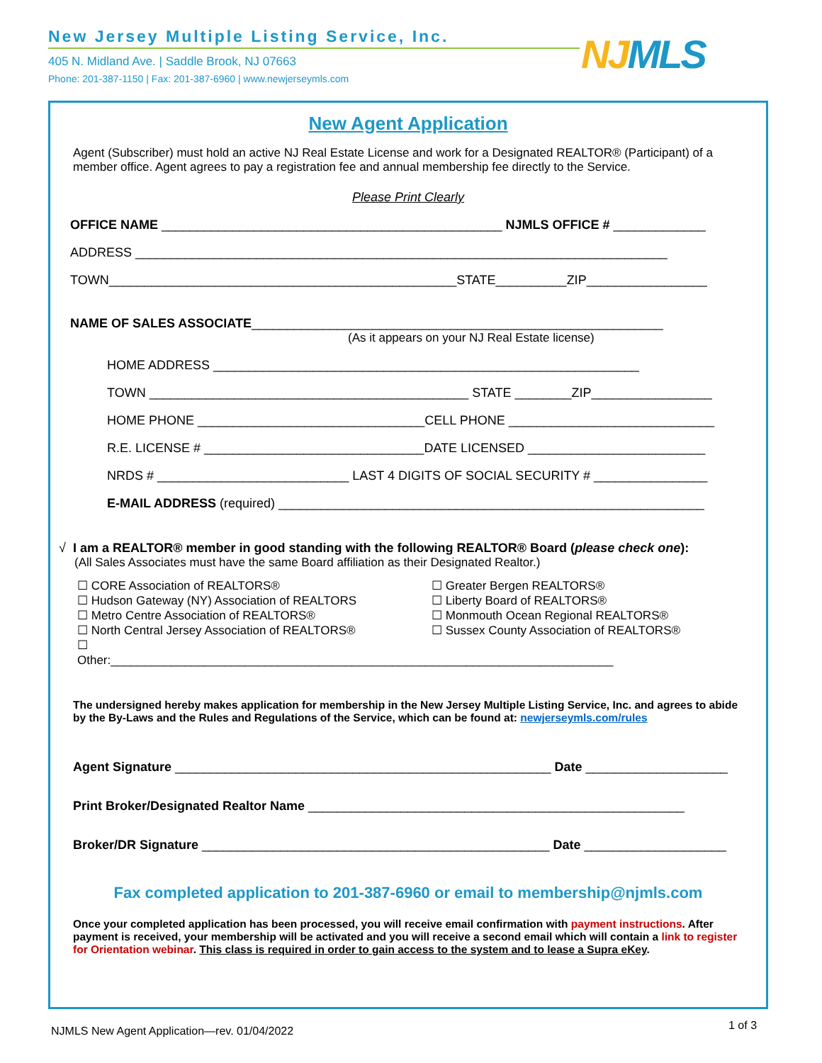New Jersey Multiple Listing Service, Inc.
405 N. Midland Ave. | Saddle Brook, NJ 07663
Phone: 201-387-1150 | Fax: 201-387-6960 | www.newjerseymls.com
NJMLS
New Agent Application
Agent (Subscriber) must hold an active NJ Real Estate License and work for a Designated REALTOR® (Participant) of a member office. Agent agrees to pay a registration fee and annual membership fee directly to the Service.
Please Print Clearly
OFFICE NAME ________________________________________________ NJMLS OFFICE # _____________
ADDRESS ___________________________________________________________________________
TOWN_________________________________________________STATE__________ZIP_________________
NAME OF SALES ASSOCIATE__________________________________________________________
(As it appears on your NJ Real Estate license)
HOME ADDRESS ____________________________________________________________
TOWN _____________________________________________ STATE ________ZIP_________________
HOME PHONE ________________________________CELL PHONE _____________________________
R.E. LICENSE # _______________________________DATE LICENSED _________________________
NRDS # ___________________________ LAST 4 DIGITS OF SOCIAL SECURITY # ________________
E-MAIL ADDRESS (required) ____________________________________________________________
√ I am a REALTOR® member in good standing with the following REALTOR® Board (please check one):
(All Sales Associates must have the same Board affiliation as their Designated Realtor.)
☐ CORE Association of REALTORS®
☐ Hudson Gateway (NY) Association of REALTORS
☐ Metro Centre Association of REALTORS®
☐ North Central Jersey Association of REALTORS®
☐ Other:___________________________________________________________________________
☐ Greater Bergen REALTORS®
☐ Liberty Board of REALTORS®
☐ Monmouth Ocean Regional REALTORS®
☐ Sussex County Association of REALTORS®
The undersigned hereby makes application for membership in the New Jersey Multiple Listing Service, Inc. and agrees to abide by the By-Laws and the Rules and Regulations of the Service, which can be found at: newjerseymls.com/rules
Agent Signature _____________________________________________________ Date ____________________
Print Broker/Designated Realtor Name _____________________________________________________
Broker/DR Signature _________________________________________________ Date ____________________
Fax completed application to 201-387-6960 or email to membership@njmls.com
Once your completed application has been processed, you will receive email confirmation with payment instructions. After payment is received, your membership will be activated and you will receive a second email which will contain a link to register for Orientation webinar. This class is required in order to gain access to the system and to lease a Supra eKey.
NJMLS New Agent Application—rev. 01/04/2022
1 of 3